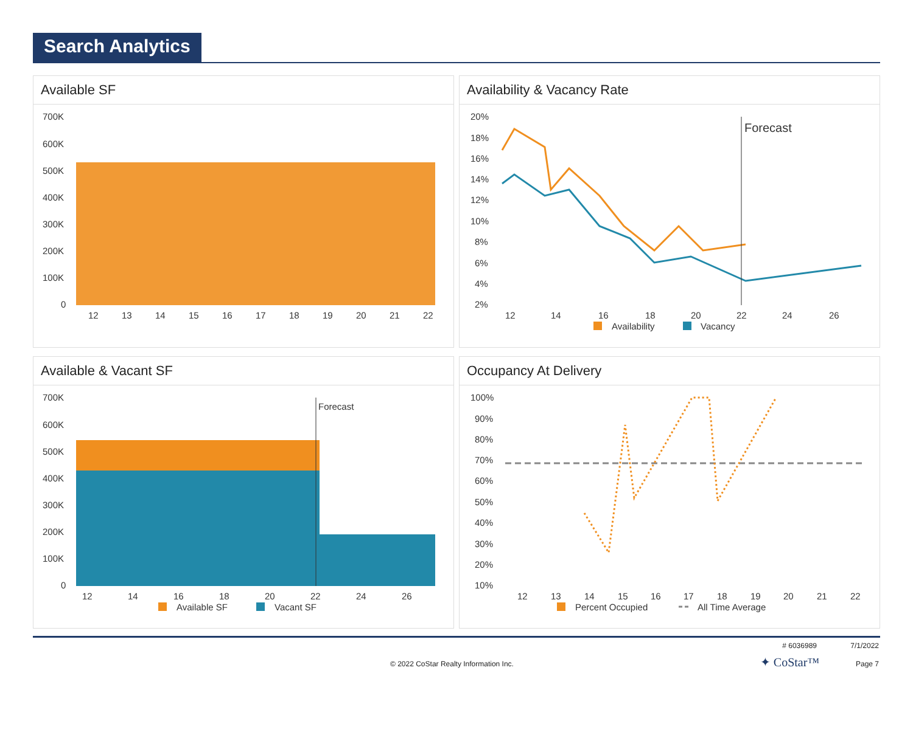Search Analytics
Available SF
700K
600K
500K
400K
300K
200K
100K
0
12
13
14
15
16
17
18
19
20
21
22
Availability & Vacancy Rate
20%
18%
16%
14%
12%
10%
8%
6%
4%
2%
Forecast
12
14
16
18
20
22
24
26
Availability
Vacancy
Available & Vacant SF
700K
600K
500K
400K
300K
200K
100K
0
Forecast
12
14
16
18
20
22
24
26
Available SF
Vacant SF
Occupancy At Delivery
100%
90%
80%
70%
60%
50%
40%
30%
20%
10%
12
13
14
15
16
17
18
19
20
21
22
Percent Occupied
All Time Average
# 6036989 7/1/2022
© 2022 CoStar Realty Information Inc.
✦ CoStar™ Page 7